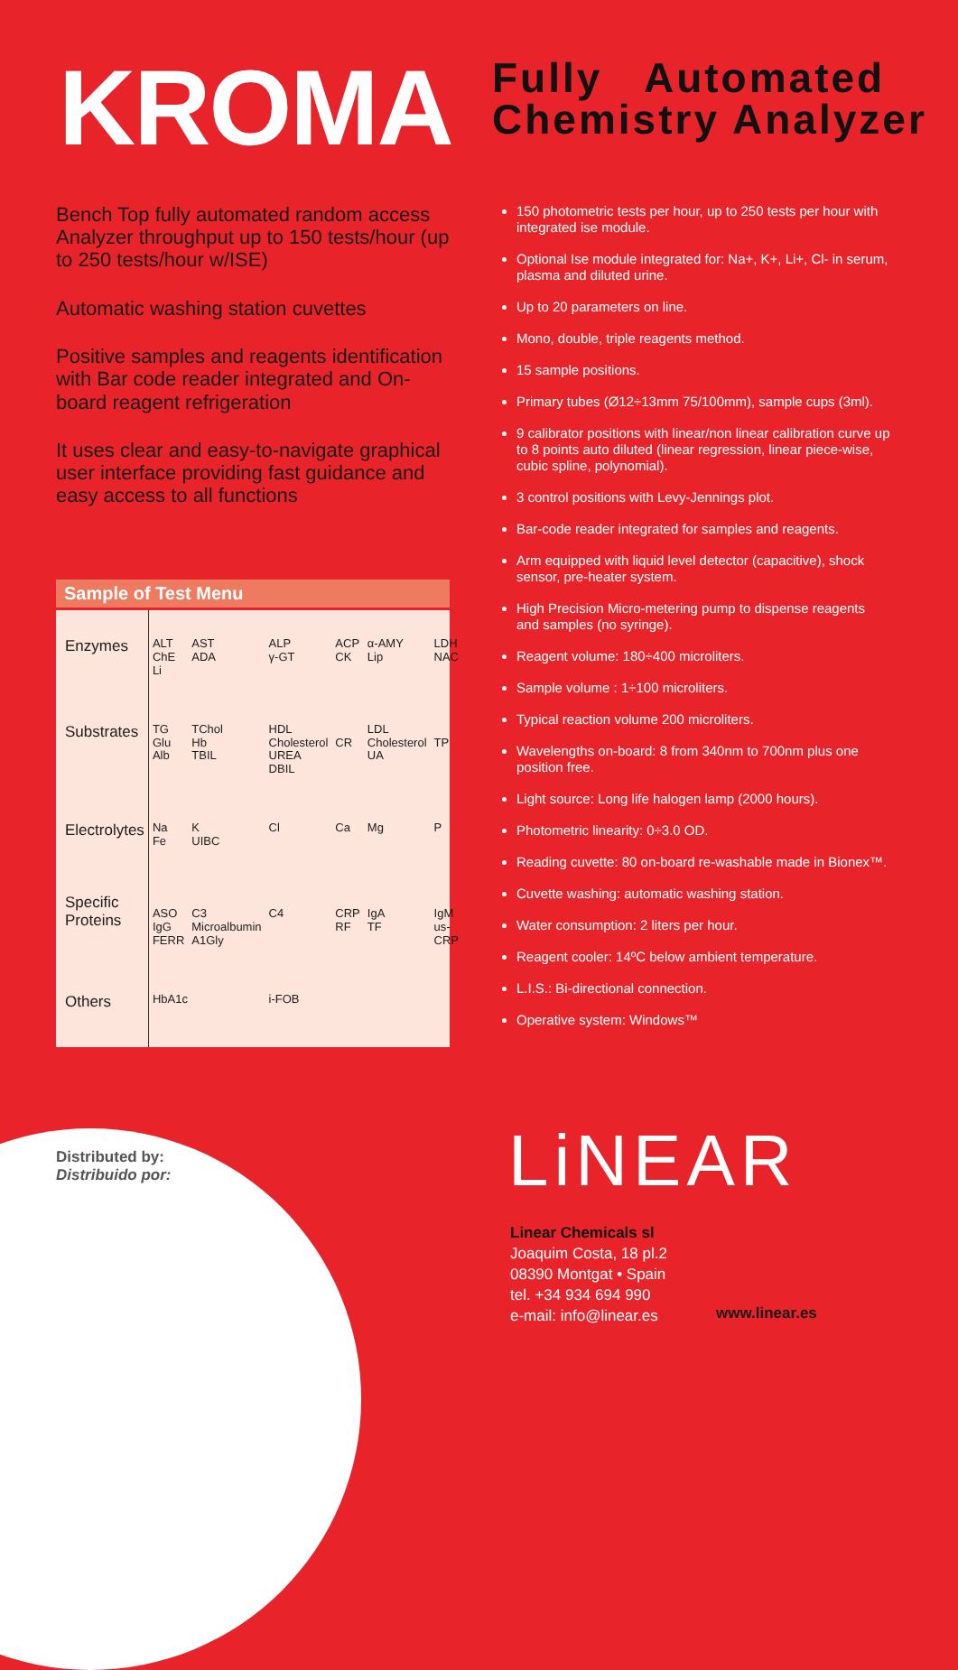KROMA
Fully Automated
Chemistry Analyzer
Bench Top fully automated random access Analyzer throughput up to 150 tests/hour (up to 250 tests/hour w/ISE)
Automatic washing station cuvettes
Positive samples and reagents identification with Bar code reader integrated and On-board reagent refrigeration
It uses clear and easy-to-navigate graphical user interface providing fast guidance and easy access to all functions
Sample of Test Menu
| Enzymes | ALT ChE Li | AST ADA | ALP γ-GT | ACP CK | α-AMY Lip | LDH NAC |
| Substrates | TG Glu Alb | TChol Hb TBIL | HDL Cholesterol UREA DBIL | CR | LDL Cholesterol UA | TP |
| Electrolytes | Na Fe | K UIBC | Cl | Ca | Mg | P |
| Specific Proteins | ASO IgG FERR | C3 Microalbumin A1Gly | C4 | CRP RF | IgA TF | IgM us-CRP |
| Others | HbA1c | | i-FOB | | | |
150 photometric tests per hour, up to 250 tests per hour with integrated ise module.
Optional Ise module integrated for: Na+, K+, Li+, Cl- in serum, plasma and diluted urine.
Up to 20 parameters on line.
Mono, double, triple reagents method.
15 sample positions.
Primary tubes (Ø12÷13mm 75/100mm), sample cups (3ml).
9 calibrator positions with linear/non linear calibration curve up to 8 points auto diluted (linear regression, linear piece-wise, cubic spline, polynomial).
3 control positions with Levy-Jennings plot.
Bar-code reader integrated for samples and reagents.
Arm equipped with liquid level detector (capacitive), shock sensor, pre-heater system.
High Precision Micro-metering pump to dispense reagents and samples (no syringe).
Reagent volume: 180÷400 microliters.
Sample volume : 1÷100 microliters.
Typical reaction volume 200 microliters.
Wavelengths on-board: 8 from 340nm to 700nm plus one position free.
Light source: Long life halogen lamp (2000 hours).
Photometric linearity: 0÷3.0 OD.
Reading cuvette: 80 on-board re-washable made in Bionex™.
Cuvette washing: automatic washing station.
Water consumption: 2 liters per hour.
Reagent cooler: 14ºC below ambient temperature.
L.I.S.: Bi-directional connection.
Operative system: Windows™
Distributed by:
Distribuido por:
LiNEAR
Linear Chemicals sl
Joaquim Costa, 18 pl.2
08390 Montgat • Spain
tel. +34 934 694 990
e-mail: info@linear.es
www.linear.es